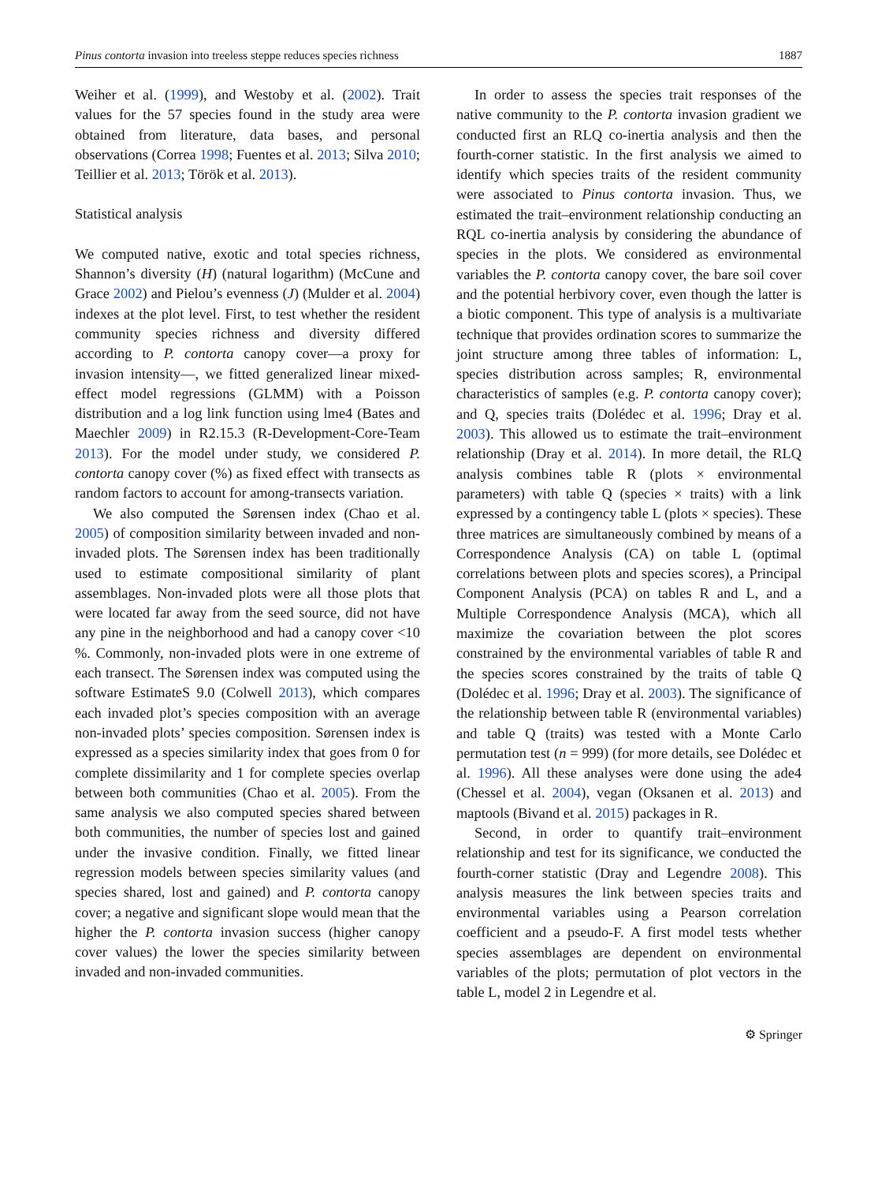Pinus contorta invasion into treeless steppe reduces species richness 1887
Weiher et al. (1999), and Westoby et al. (2002). Trait values for the 57 species found in the study area were obtained from literature, data bases, and personal observations (Correa 1998; Fuentes et al. 2013; Silva 2010; Teillier et al. 2013; Török et al. 2013).
Statistical analysis
We computed native, exotic and total species richness, Shannon’s diversity (H) (natural logarithm) (McCune and Grace 2002) and Pielou’s evenness (J) (Mulder et al. 2004) indexes at the plot level. First, to test whether the resident community species richness and diversity differed according to P. contorta canopy cover—a proxy for invasion intensity—, we fitted generalized linear mixed-effect model regressions (GLMM) with a Poisson distribution and a log link function using lme4 (Bates and Maechler 2009) in R2.15.3 (R-Development-Core-Team 2013). For the model under study, we considered P. contorta canopy cover (%) as fixed effect with transects as random factors to account for among-transects variation.
We also computed the Sørensen index (Chao et al. 2005) of composition similarity between invaded and non-invaded plots. The Sørensen index has been traditionally used to estimate compositional similarity of plant assemblages. Non-invaded plots were all those plots that were located far away from the seed source, did not have any pine in the neighborhood and had a canopy cover <10 %. Commonly, non-invaded plots were in one extreme of each transect. The Sørensen index was computed using the software EstimateS 9.0 (Colwell 2013), which compares each invaded plot’s species composition with an average non-invaded plots’ species composition. Sørensen index is expressed as a species similarity index that goes from 0 for complete dissimilarity and 1 for complete species overlap between both communities (Chao et al. 2005). From the same analysis we also computed species shared between both communities, the number of species lost and gained under the invasive condition. Finally, we fitted linear regression models between species similarity values (and species shared, lost and gained) and P. contorta canopy cover; a negative and significant slope would mean that the higher the P. contorta invasion success (higher canopy cover values) the lower the species similarity between invaded and non-invaded communities.
In order to assess the species trait responses of the native community to the P. contorta invasion gradient we conducted first an RLQ co-inertia analysis and then the fourth-corner statistic. In the first analysis we aimed to identify which species traits of the resident community were associated to Pinus contorta invasion. Thus, we estimated the trait–environment relationship conducting an RQL co-inertia analysis by considering the abundance of species in the plots. We considered as environmental variables the P. contorta canopy cover, the bare soil cover and the potential herbivory cover, even though the latter is a biotic component. This type of analysis is a multivariate technique that provides ordination scores to summarize the joint structure among three tables of information: L, species distribution across samples; R, environmental characteristics of samples (e.g. P. contorta canopy cover); and Q, species traits (Dolédec et al. 1996; Dray et al. 2003). This allowed us to estimate the trait–environment relationship (Dray et al. 2014). In more detail, the RLQ analysis combines table R (plots × environmental parameters) with table Q (species × traits) with a link expressed by a contingency table L (plots × species). These three matrices are simultaneously combined by means of a Correspondence Analysis (CA) on table L (optimal correlations between plots and species scores), a Principal Component Analysis (PCA) on tables R and L, and a Multiple Correspondence Analysis (MCA), which all maximize the covariation between the plot scores constrained by the environmental variables of table R and the species scores constrained by the traits of table Q (Dolédec et al. 1996; Dray et al. 2003). The significance of the relationship between table R (environmental variables) and table Q (traits) was tested with a Monte Carlo permutation test (n = 999) (for more details, see Dolédec et al. 1996). All these analyses were done using the ade4 (Chessel et al. 2004), vegan (Oksanen et al. 2013) and maptools (Bivand et al. 2015) packages in R.
Second, in order to quantify trait–environment relationship and test for its significance, we conducted the fourth-corner statistic (Dray and Legendre 2008). This analysis measures the link between species traits and environmental variables using a Pearson correlation coefficient and a pseudo-F. A first model tests whether species assemblages are dependent on environmental variables of the plots; permutation of plot vectors in the table L, model 2 in Legendre et al.
⚙ Springer